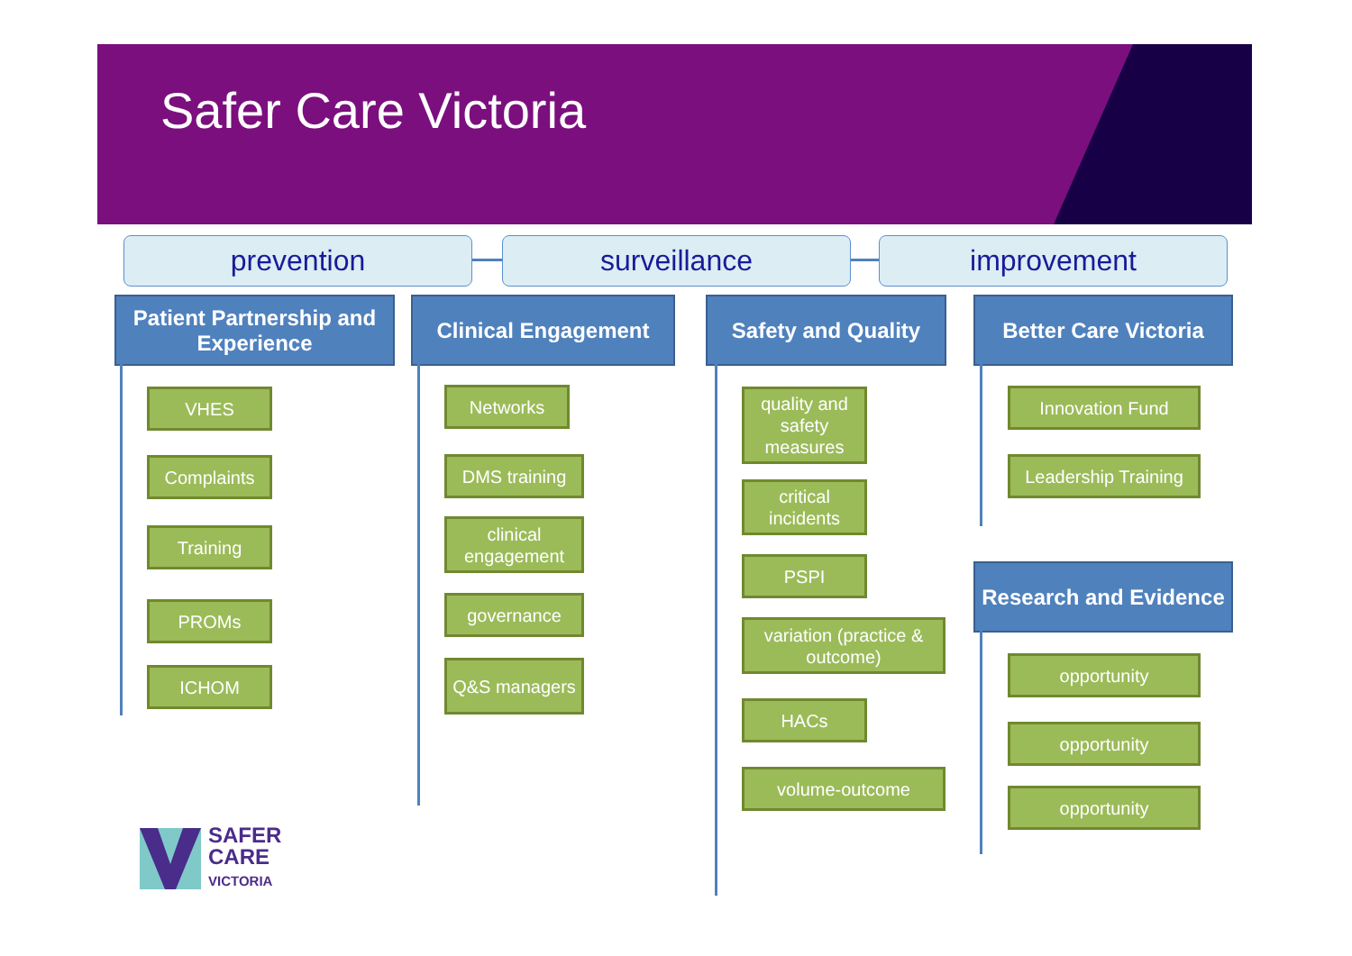Safer Care Victoria
prevention surveillance improvement
Patient Partnership and Experience
Clinical Engagement Safety and Quality
Better Care Victoria
VHES
Complaints
Training
PROMs
ICHOM
Networks
DMS training
clinical engagement
governance
Q&S managers
quality and safety measures
critical incidents
PSPI
variation (practice & outcome)
HACs
volume-outcome
Innovation Fund
Leadership Training
Research and Evidence
opportunity
opportunity
opportunity
SAFER
CARE
VICTORIA